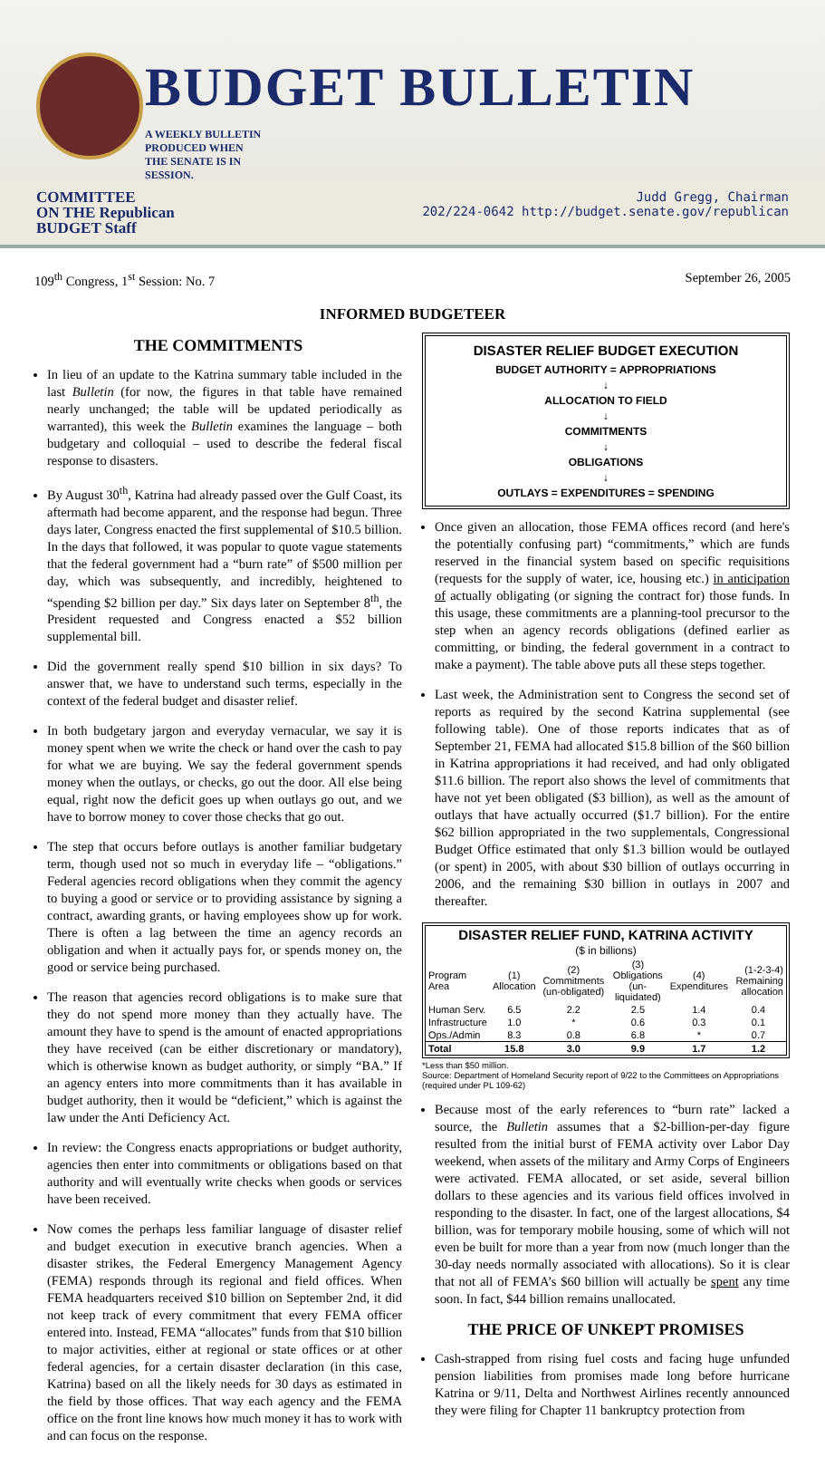BUDGET BULLETIN A WEEKLY BULLETIN PRODUCED WHEN THE SENATE IS IN SESSION.
COMMITTEE
ON THE Republican
BUDGET Staff
Judd Gregg, Chairman
202/224-0642 http://budget.senate.gov/republican
109<sup>th</sup> Congress, 1<sup>st</sup> Session: No. 7
September 26, 2005
INFORMED BUDGETEER
THE COMMITMENTS
In lieu of an update to the Katrina summary table included in the last Bulletin (for now, the figures in that table have remained nearly unchanged; the table will be updated periodically as warranted), this week the Bulletin examines the language – both budgetary and colloquial – used to describe the federal fiscal response to disasters.
By August 30<sup>th</sup>, Katrina had already passed over the Gulf Coast, its aftermath had become apparent, and the response had begun. Three days later, Congress enacted the first supplemental of $10.5 billion. In the days that followed, it was popular to quote vague statements that the federal government had a “burn rate” of $500 million per day, which was subsequently, and incredibly, heightened to “spending $2 billion per day.” Six days later on September 8<sup>th</sup>, the President requested and Congress enacted a $52 billion supplemental bill.
Did the government really spend $10 billion in six days? To answer that, we have to understand such terms, especially in the context of the federal budget and disaster relief.
In both budgetary jargon and everyday vernacular, we say it is money spent when we write the check or hand over the cash to pay for what we are buying. We say the federal government spends money when the outlays, or checks, go out the door. All else being equal, right now the deficit goes up when outlays go out, and we have to borrow money to cover those checks that go out.
The step that occurs before outlays is another familiar budgetary term, though used not so much in everyday life – “obligations.” Federal agencies record obligations when they commit the agency to buying a good or service or to providing assistance by signing a contract, awarding grants, or having employees show up for work. There is often a lag between the time an agency records an obligation and when it actually pays for, or spends money on, the good or service being purchased.
The reason that agencies record obligations is to make sure that they do not spend more money than they actually have. The amount they have to spend is the amount of enacted appropriations they have received (can be either discretionary or mandatory), which is otherwise known as budget authority, or simply “BA.” If an agency enters into more commitments than it has available in budget authority, then it would be “deficient,” which is against the law under the Anti Deficiency Act.
In review: the Congress enacts appropriations or budget authority, agencies then enter into commitments or obligations based on that authority and will eventually write checks when goods or services have been received.
Now comes the perhaps less familiar language of disaster relief and budget execution in executive branch agencies. When a disaster strikes, the Federal Emergency Management Agency (FEMA) responds through its regional and field offices. When FEMA headquarters received $10 billion on September 2nd, it did not keep track of every commitment that every FEMA officer entered into. Instead, FEMA “allocates” funds from that $10 billion to major activities, either at regional or state offices or at other federal agencies, for a certain disaster declaration (in this case, Katrina) based on all the likely needs for 30 days as estimated in the field by those offices. That way each agency and the FEMA office on the front line knows how much money it has to work with and can focus on the response.
DISASTER RELIEF BUDGET EXECUTION
BUDGET AUTHORITY = APPROPRIATIONS
↓
ALLOCATION TO FIELD
↓
COMMITMENTS
↓
OBLIGATIONS
↓
OUTLAYS = EXPENDITURES = SPENDING
Once given an allocation, those FEMA offices record (and here's the potentially confusing part) “commitments,” which are funds reserved in the financial system based on specific requisitions (requests for the supply of water, ice, housing etc.) in anticipation of actually obligating (or signing the contract for) those funds. In this usage, these commitments are a planning-tool precursor to the step when an agency records obligations (defined earlier as committing, or binding, the federal government in a contract to make a payment). The table above puts all these steps together.
Last week, the Administration sent to Congress the second set of reports as required by the second Katrina supplemental (see following table). One of those reports indicates that as of September 21, FEMA had allocated $15.8 billion of the $60 billion in Katrina appropriations it had received, and had only obligated $11.6 billion. The report also shows the level of commitments that have not yet been obligated ($3 billion), as well as the amount of outlays that have actually occurred ($1.7 billion). For the entire $62 billion appropriated in the two supplementals, Congressional Budget Office estimated that only $1.3 billion would be outlayed (or spent) in 2005, with about $30 billion of outlays occurring in 2006, and the remaining $30 billion in outlays in 2007 and thereafter.
| DISASTER RELIEF FUND, KATRINA ACTIVITY | | | | | |
| --- | --- | --- | --- | --- | --- |
| ($ in billions) | | | | | |
| Program Area | (1) Allocation | (2) Commitments (un-obligated) | (3) Obligations (un-liquidated) | (4) Expenditures | (1-2-3-4) Remaining allocation |
| Human Serv. | 6.5 | 2.2 | 2.5 | 1.4 | 0.4 |
| Infrastructure | 1.0 | * | 0.6 | 0.3 | 0.1 |
| Ops./Admin | 8.3 | 0.8 | 6.8 | * | 0.7 |
| Total | 15.8 | 3.0 | 9.9 | 1.7 | 1.2 |
*Less than $50 million.
Source: Department of Homeland Security report of 9/22 to the Committees on Appropriations (required under PL 109-62)
Because most of the early references to “burn rate” lacked a source, the Bulletin assumes that a $2-billion-per-day figure resulted from the initial burst of FEMA activity over Labor Day weekend, when assets of the military and Army Corps of Engineers were activated. FEMA allocated, or set aside, several billion dollars to these agencies and its various field offices involved in responding to the disaster. In fact, one of the largest allocations, $4 billion, was for temporary mobile housing, some of which will not even be built for more than a year from now (much longer than the 30-day needs normally associated with allocations). So it is clear that not all of FEMA’s $60 billion will actually be spent any time soon. In fact, $44 billion remains unallocated.
THE PRICE OF UNKEPT PROMISES
Cash-strapped from rising fuel costs and facing huge unfunded pension liabilities from promises made long before hurricane Katrina or 9/11, Delta and Northwest Airlines recently announced they were filing for Chapter 11 bankruptcy protection from